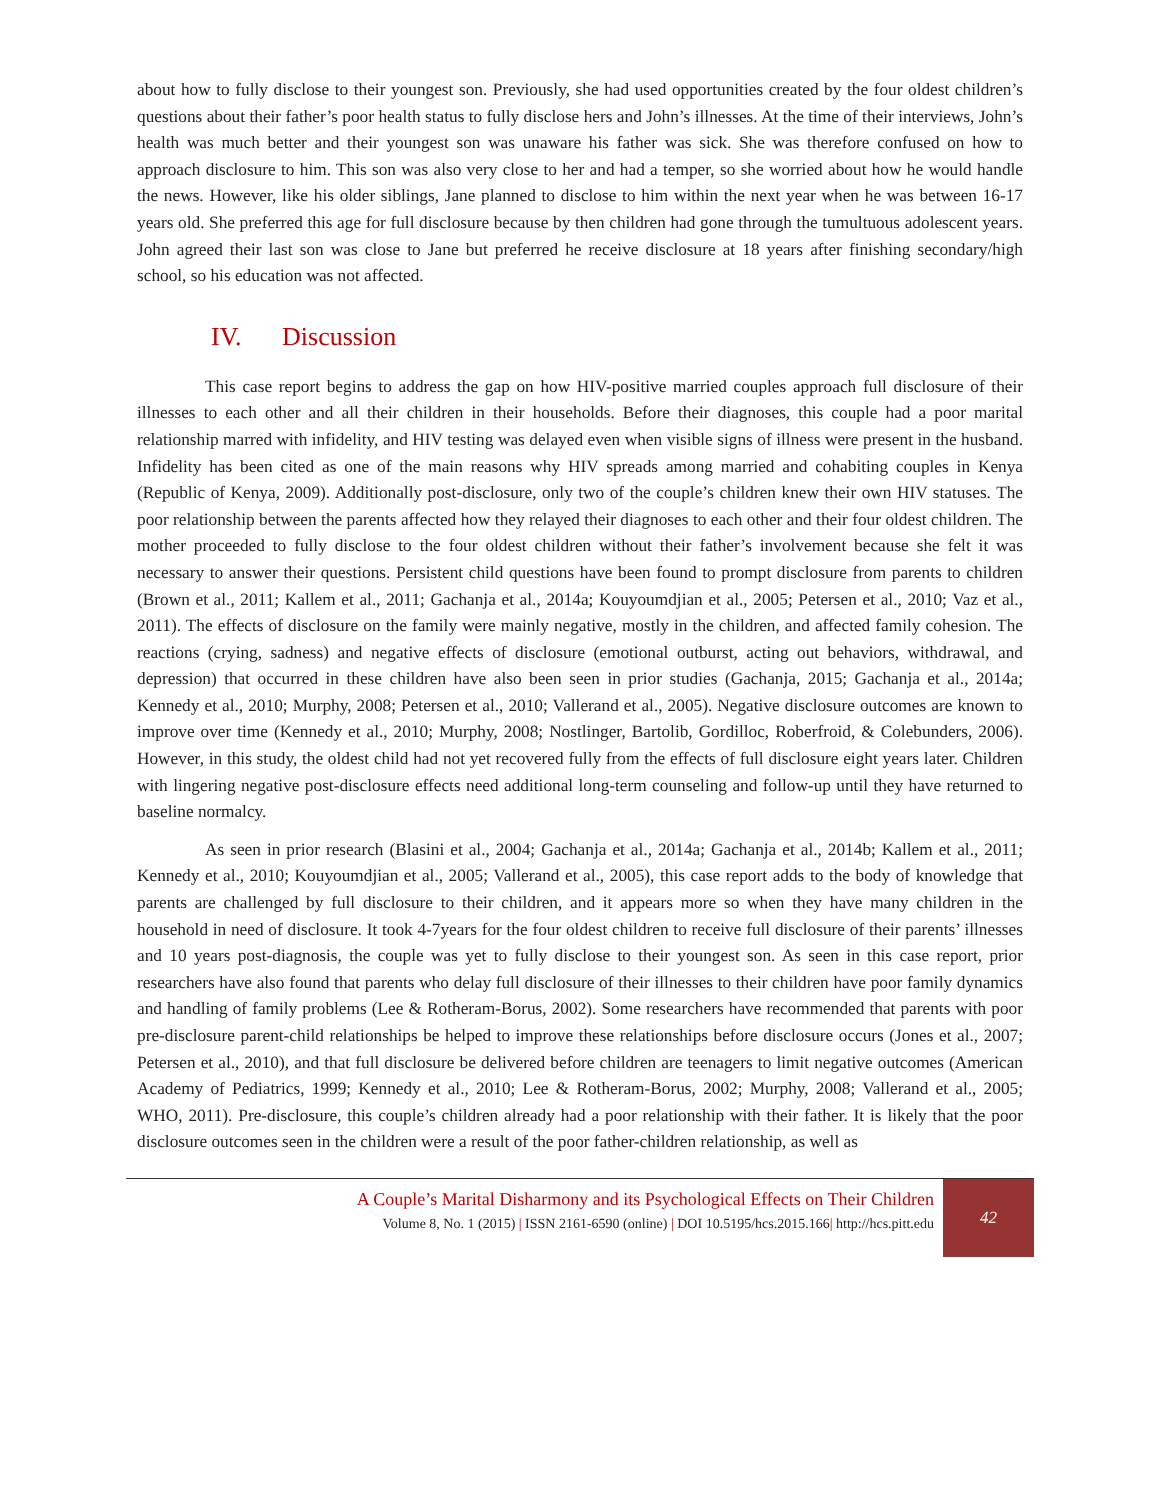about how to fully disclose to their youngest son. Previously, she had used opportunities created by the four oldest children’s questions about their father’s poor health status to fully disclose hers and John’s illnesses. At the time of their interviews, John’s health was much better and their youngest son was unaware his father was sick. She was therefore confused on how to approach disclosure to him. This son was also very close to her and had a temper, so she worried about how he would handle the news. However, like his older siblings, Jane planned to disclose to him within the next year when he was between 16-17 years old. She preferred this age for full disclosure because by then children had gone through the tumultuous adolescent years. John agreed their last son was close to Jane but preferred he receive disclosure at 18 years after finishing secondary/high school, so his education was not affected.
IV. Discussion
This case report begins to address the gap on how HIV-positive married couples approach full disclosure of their illnesses to each other and all their children in their households. Before their diagnoses, this couple had a poor marital relationship marred with infidelity, and HIV testing was delayed even when visible signs of illness were present in the husband. Infidelity has been cited as one of the main reasons why HIV spreads among married and cohabiting couples in Kenya (Republic of Kenya, 2009). Additionally post-disclosure, only two of the couple’s children knew their own HIV statuses. The poor relationship between the parents affected how they relayed their diagnoses to each other and their four oldest children. The mother proceeded to fully disclose to the four oldest children without their father’s involvement because she felt it was necessary to answer their questions. Persistent child questions have been found to prompt disclosure from parents to children (Brown et al., 2011; Kallem et al., 2011; Gachanja et al., 2014a; Kouyoumdjian et al., 2005; Petersen et al., 2010; Vaz et al., 2011). The effects of disclosure on the family were mainly negative, mostly in the children, and affected family cohesion. The reactions (crying, sadness) and negative effects of disclosure (emotional outburst, acting out behaviors, withdrawal, and depression) that occurred in these children have also been seen in prior studies (Gachanja, 2015; Gachanja et al., 2014a; Kennedy et al., 2010; Murphy, 2008; Petersen et al., 2010; Vallerand et al., 2005). Negative disclosure outcomes are known to improve over time (Kennedy et al., 2010; Murphy, 2008; Nostlinger, Bartolib, Gordilloc, Roberfroid, & Colebunders, 2006). However, in this study, the oldest child had not yet recovered fully from the effects of full disclosure eight years later. Children with lingering negative post-disclosure effects need additional long-term counseling and follow-up until they have returned to baseline normalcy.
As seen in prior research (Blasini et al., 2004; Gachanja et al., 2014a; Gachanja et al., 2014b; Kallem et al., 2011; Kennedy et al., 2010; Kouyoumdjian et al., 2005; Vallerand et al., 2005), this case report adds to the body of knowledge that parents are challenged by full disclosure to their children, and it appears more so when they have many children in the household in need of disclosure. It took 4-7years for the four oldest children to receive full disclosure of their parents’ illnesses and 10 years post-diagnosis, the couple was yet to fully disclose to their youngest son. As seen in this case report, prior researchers have also found that parents who delay full disclosure of their illnesses to their children have poor family dynamics and handling of family problems (Lee & Rotheram-Borus, 2002). Some researchers have recommended that parents with poor pre-disclosure parent-child relationships be helped to improve these relationships before disclosure occurs (Jones et al., 2007; Petersen et al., 2010), and that full disclosure be delivered before children are teenagers to limit negative outcomes (American Academy of Pediatrics, 1999; Kennedy et al., 2010; Lee & Rotheram-Borus, 2002; Murphy, 2008; Vallerand et al., 2005; WHO, 2011). Pre-disclosure, this couple’s children already had a poor relationship with their father. It is likely that the poor disclosure outcomes seen in the children were a result of the poor father-children relationship, as well as
A Couple’s Marital Disharmony and its Psychological Effects on Their Children
Volume 8, No. 1 (2015) | ISSN 2161-6590 (online) | DOI 10.5195/hcs.2015.166| http://hcs.pitt.edu
42